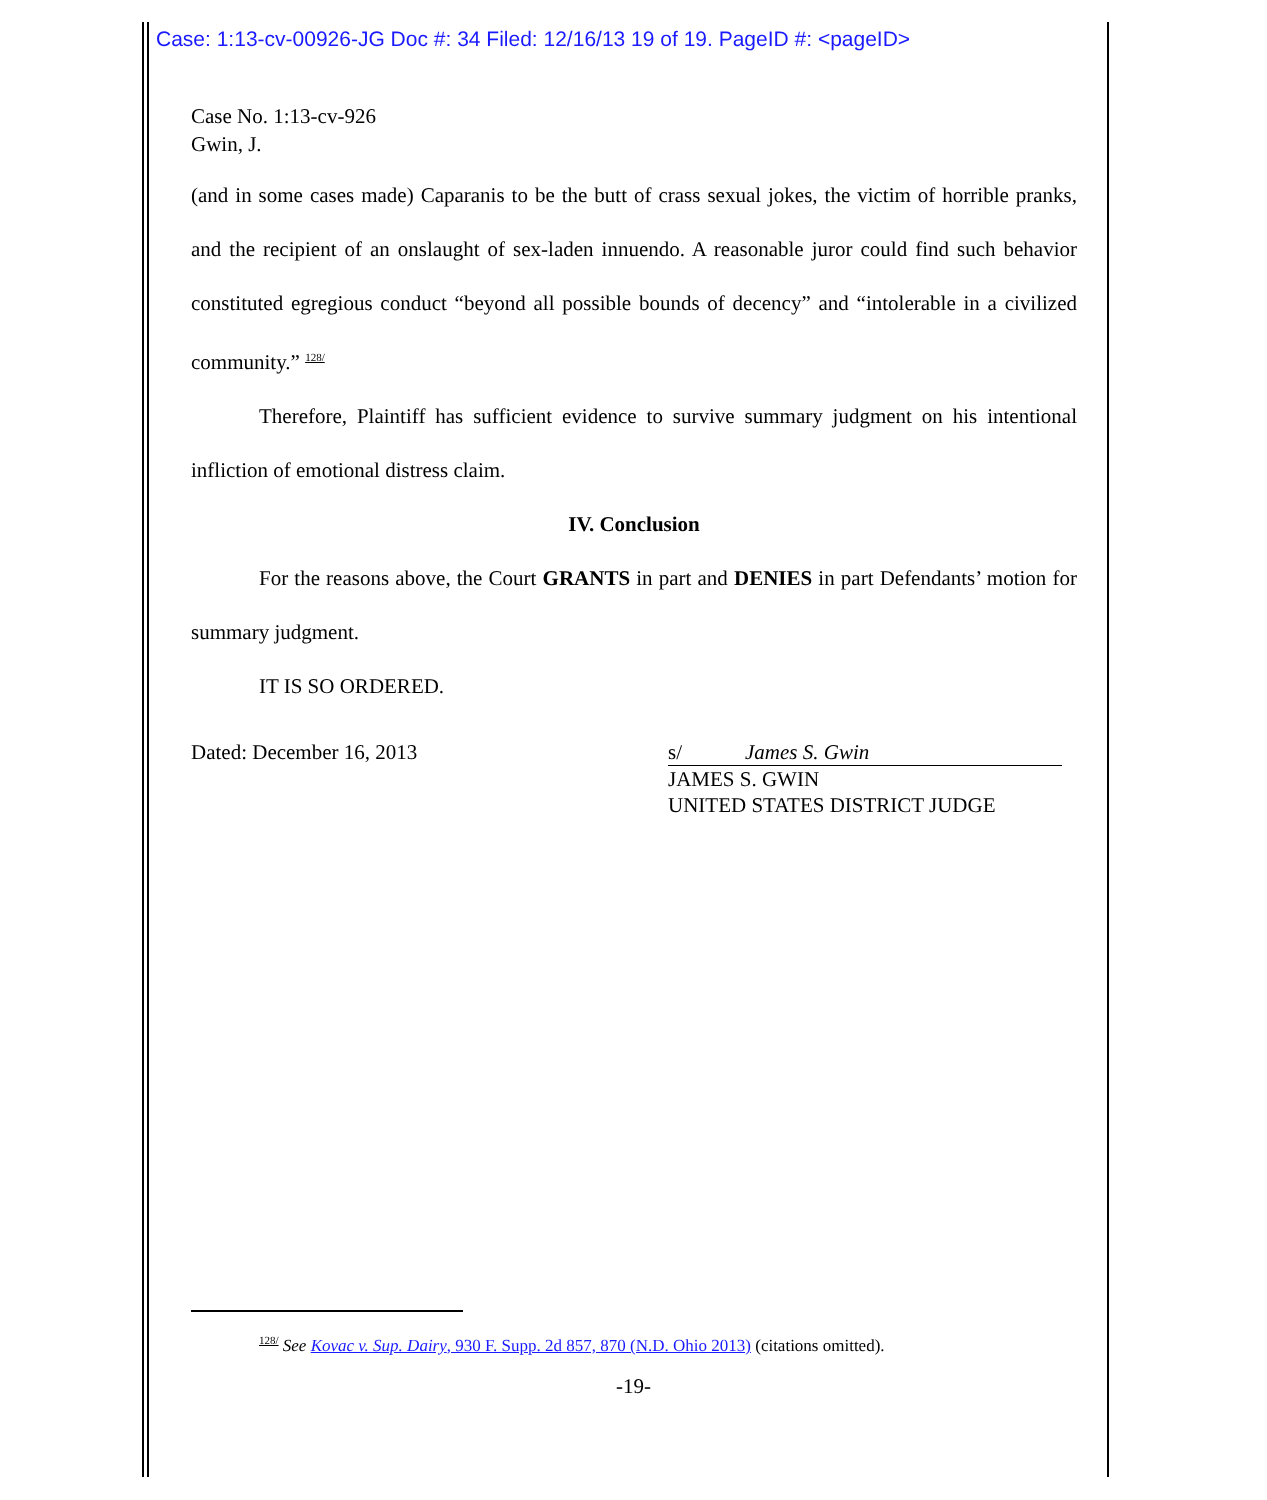Case: 1:13-cv-00926-JG Doc #: 34 Filed: 12/16/13 19 of 19. PageID #: <pageID>
Case No. 1:13-cv-926
Gwin, J.
(and in some cases made) Caparanis to be the butt of crass sexual jokes, the victim of horrible pranks, and the recipient of an onslaught of sex-laden innuendo. A reasonable juror could find such behavior constituted egregious conduct “beyond all possible bounds of decency” and “intolerable in a civilized community.” <sup>128/</sup>
Therefore, Plaintiff has sufficient evidence to survive summary judgment on his intentional infliction of emotional distress claim.
IV. Conclusion
For the reasons above, the Court GRANTS in part and DENIES in part Defendants’ motion for summary judgment.
IT IS SO ORDERED.
Dated: December 16, 2013 s/ James S. Gwin
JAMES S. GWIN
UNITED STATES DISTRICT JUDGE
<sup>128/</sup> See Kovac v. Sup. Dairy, 930 F. Supp. 2d 857, 870 (N.D. Ohio 2013) (citations omitted).
-19-